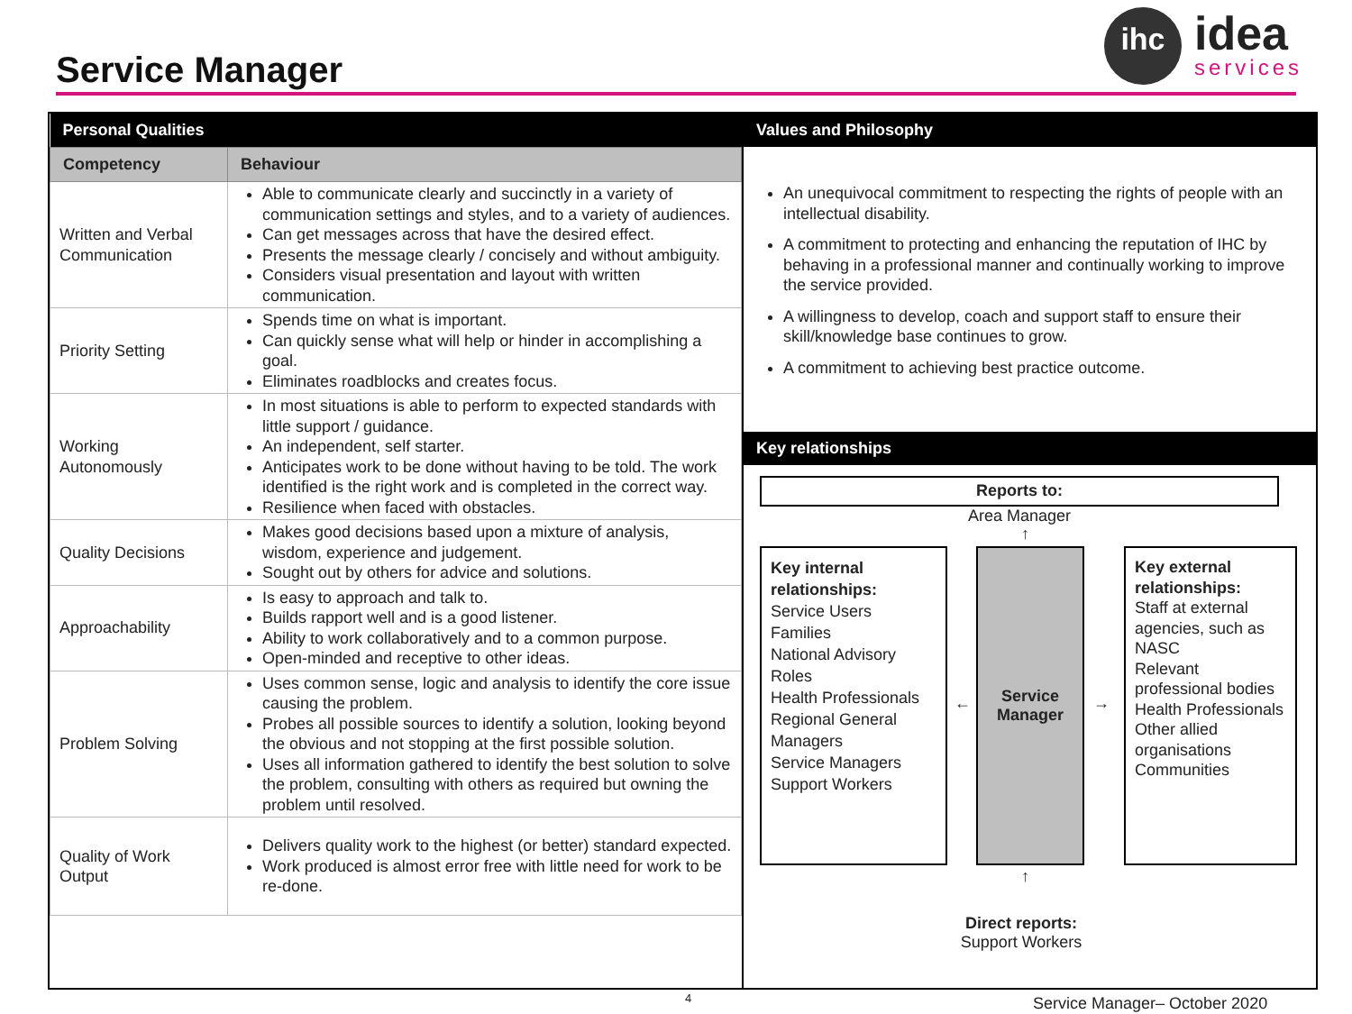Service Manager
ihc
idea
services
| Personal Qualities | |
| --- | --- |
| Competency | Behaviour |
| Written and Verbal Communication | Able to communicate clearly and succinctly in a variety of communication settings and styles, and to a variety of audiences. Can get messages across that have the desired effect. Presents the message clearly / concisely and without ambiguity. Considers visual presentation and layout with written communication. |
| Priority Setting | Spends time on what is important. Can quickly sense what will help or hinder in accomplishing a goal. Eliminates roadblocks and creates focus. |
| Working Autonomously | In most situations is able to perform to expected standards with little support / guidance. An independent, self starter. Anticipates work to be done without having to be told. The work identified is the right work and is completed in the correct way. Resilience when faced with obstacles. |
| Quality Decisions | Makes good decisions based upon a mixture of analysis, wisdom, experience and judgement. Sought out by others for advice and solutions. |
| Approachability | Is easy to approach and talk to. Builds rapport well and is a good listener. Ability to work collaboratively and to a common purpose. Open-minded and receptive to other ideas. |
| Problem Solving | Uses common sense, logic and analysis to identify the core issue causing the problem. Probes all possible sources to identify a solution, looking beyond the obvious and not stopping at the first possible solution. Uses all information gathered to identify the best solution to solve the problem, consulting with others as required but owning the problem until resolved. |
| Quality of Work Output | Delivers quality work to the highest (or better) standard expected. Work produced is almost error free with little need for work to be re-done. |
Values and Philosophy
An unequivocal commitment to respecting the rights of people with an intellectual disability.
A commitment to protecting and enhancing the reputation of IHC by behaving in a professional manner and continually working to improve the service provided.
A willingness to develop, coach and support staff to ensure their skill/knowledge base continues to grow.
A commitment to achieving best practice outcome.
Key relationships
Reports to:
Area Manager
↑
Key internal relationships:
Service Users
Families
National Advisory Roles
Health Professionals
Regional General Managers
Service Managers
Support Workers
←
Service Manager
→
Key external relationships:
Staff at external agencies, such as NASC
Relevant professional bodies
Health Professionals
Other allied organisations
Communities
↑
Direct reports:
Support Workers
4 Service Manager– October 2020